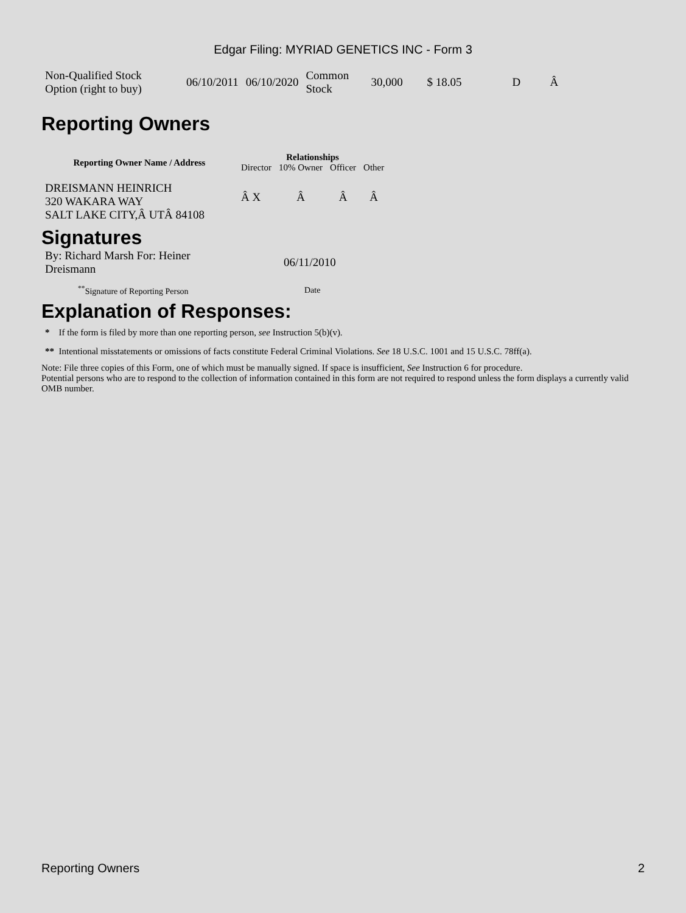Edgar Filing: MYRIAD GENETICS INC - Form 3
| Non-Qualified Stock Option (right to buy) | 06/10/2011 | 06/10/2020 | Common Stock | 30,000 | $ 18.05 | D | Â |
Reporting Owners
| Reporting Owner Name / Address | Relationships | | | |
| --- | --- | --- | --- | --- |
| | Director | 10% Owner | Officer | Other |
| DREISMANN HEINRICH 320 WAKARA WAY SALT LAKE CITY,Â UTÂ 84108 | Â X | Â | Â | Â |
Signatures
| By: Richard Marsh For: Heiner Dreismann | 06/11/2010 |
| <sup>**</sup> Signature of Reporting Person | Date |
Explanation of Responses:
* If the form is filed by more than one reporting person, see Instruction 5(b)(v).
** Intentional misstatements or omissions of facts constitute Federal Criminal Violations. See 18 U.S.C. 1001 and 15 U.S.C. 78ff(a).
Note: File three copies of this Form, one of which must be manually signed. If space is insufficient, See Instruction 6 for procedure.
Potential persons who are to respond to the collection of information contained in this form are not required to respond unless the form displays a currently valid OMB number.
Reporting Owners 2